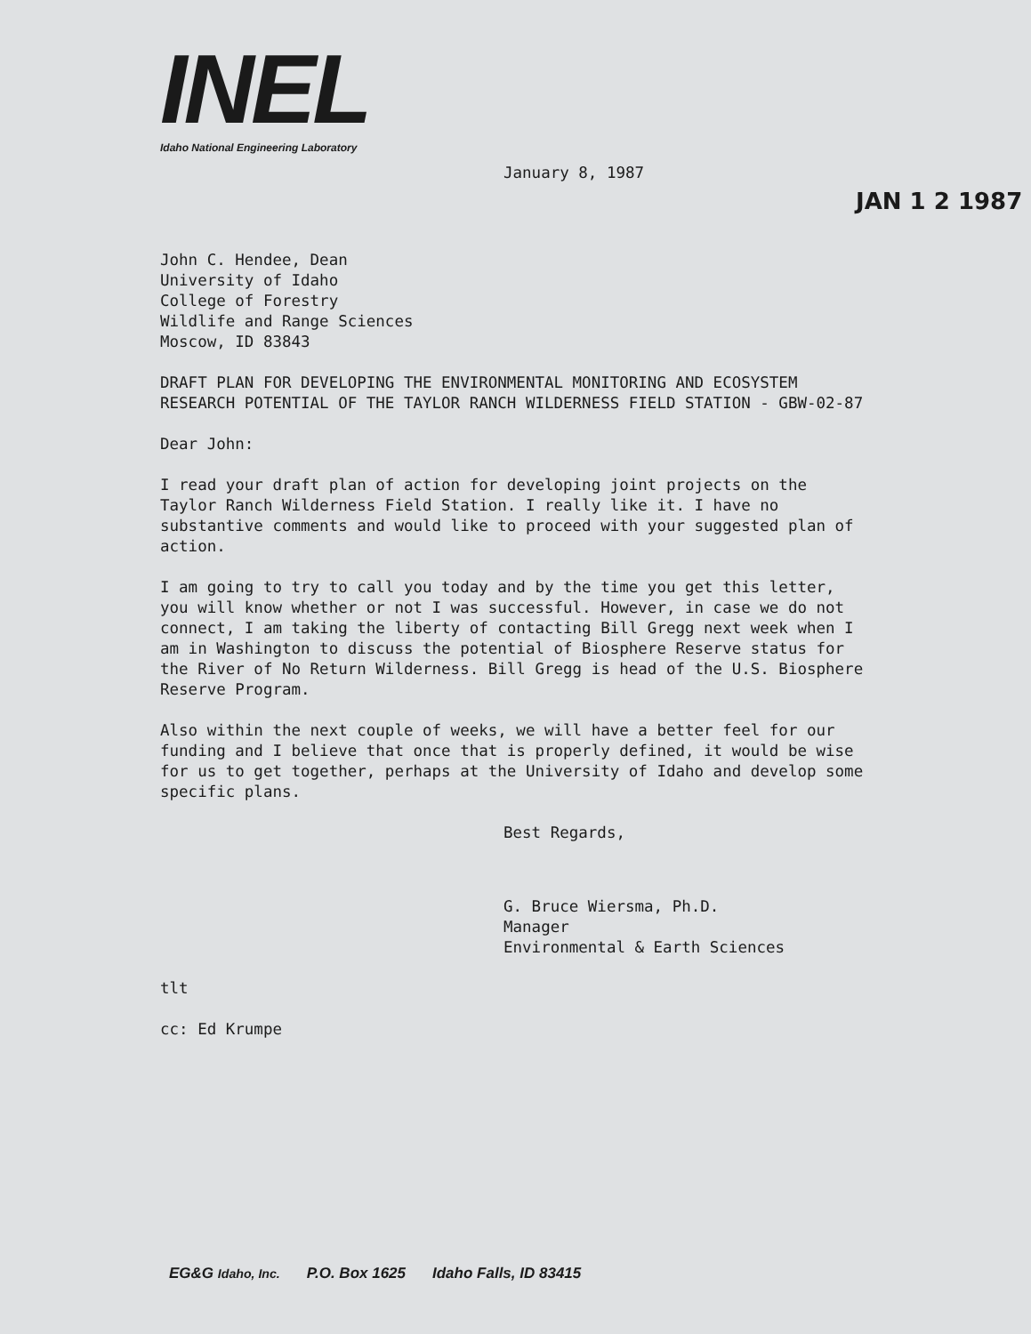INEL
Idaho National Engineering Laboratory
JAN 1 2 1987
January 8, 1987
John C. Hendee, Dean
University of Idaho
College of Forestry
Wildlife and Range Sciences
Moscow, ID 83843
DRAFT PLAN FOR DEVELOPING THE ENVIRONMENTAL MONITORING AND ECOSYSTEM RESEARCH POTENTIAL OF THE TAYLOR RANCH WILDERNESS FIELD STATION - GBW-02-87
Dear John:
I read your draft plan of action for developing joint projects on the Taylor Ranch Wilderness Field Station. I really like it. I have no substantive comments and would like to proceed with your suggested plan of action.
I am going to try to call you today and by the time you get this letter, you will know whether or not I was successful. However, in case we do not connect, I am taking the liberty of contacting Bill Gregg next week when I am in Washington to discuss the potential of Biosphere Reserve status for the River of No Return Wilderness. Bill Gregg is head of the U.S. Biosphere Reserve Program.
Also within the next couple of weeks, we will have a better feel for our funding and I believe that once that is properly defined, it would be wise for us to get together, perhaps at the University of Idaho and develop some specific plans.
Best Regards,
G. Bruce Wiersma, Ph.D.
Manager
Environmental & Earth Sciences
tlt
cc: Ed Krumpe
EG&G Idaho, Inc. P.O. Box 1625 Idaho Falls, ID 83415